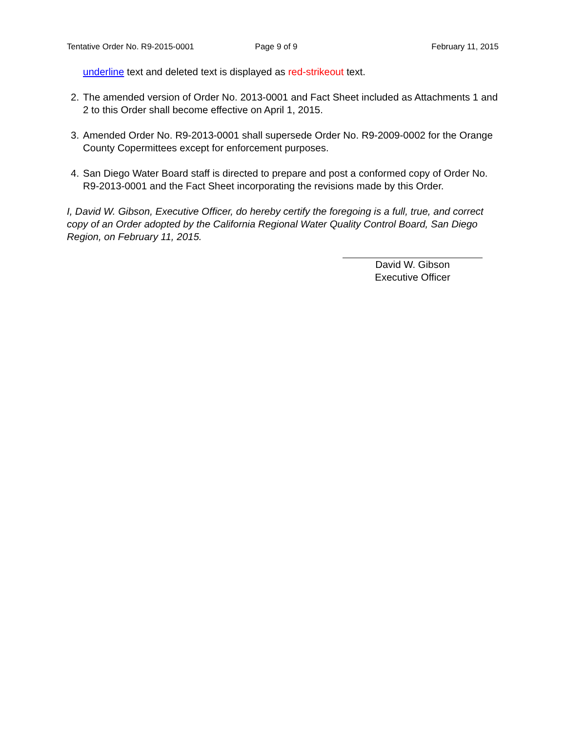Tentative Order No. R9-2015-0001 Page 9 of 9 February 11, 2015
underline text and deleted text is displayed as red-strikeout text.
2. The amended version of Order No. 2013-0001 and Fact Sheet included as Attachments 1 and 2 to this Order shall become effective on April 1, 2015.
3. Amended Order No. R9-2013-0001 shall supersede Order No. R9-2009-0002 for the Orange County Copermittees except for enforcement purposes.
4. San Diego Water Board staff is directed to prepare and post a conformed copy of Order No. R9-2013-0001 and the Fact Sheet incorporating the revisions made by this Order.
I, David W. Gibson, Executive Officer, do hereby certify the foregoing is a full, true, and correct copy of an Order adopted by the California Regional Water Quality Control Board, San Diego Region, on February 11, 2015.
David W. Gibson
Executive Officer